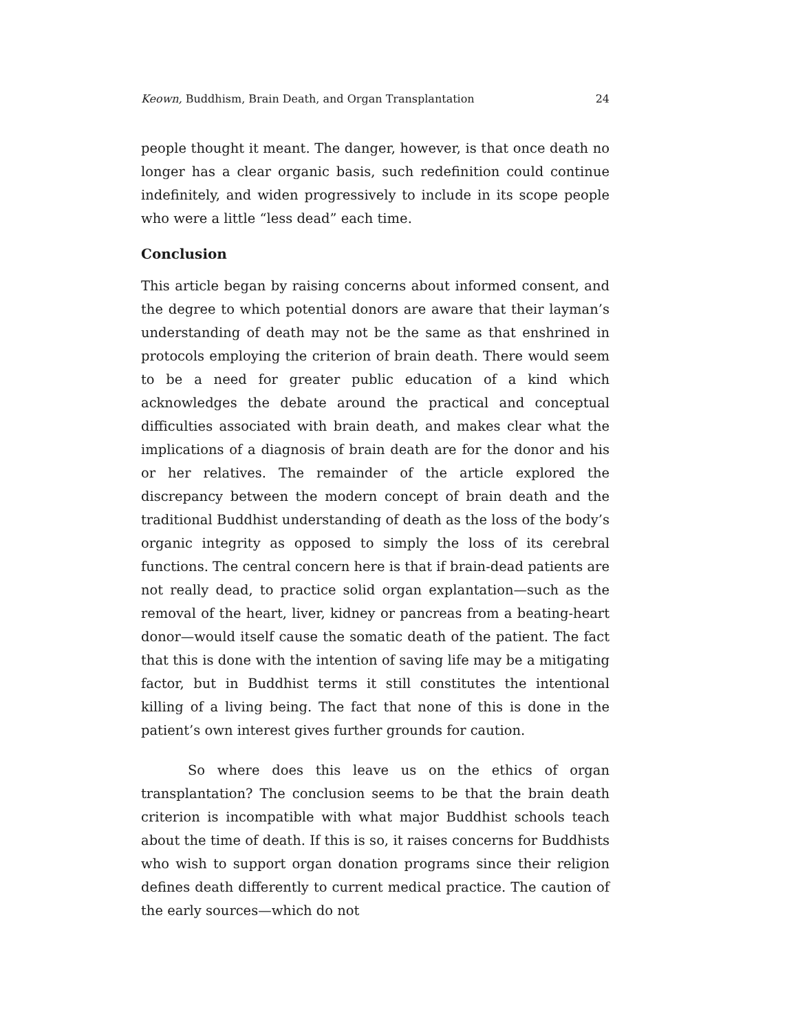Keown, Buddhism, Brain Death, and Organ Transplantation 24
people thought it meant. The danger, however, is that once death no longer has a clear organic basis, such redefinition could continue indefinitely, and widen progressively to include in its scope people who were a little “less dead” each time.
Conclusion
This article began by raising concerns about informed consent, and the degree to which potential donors are aware that their layman’s understanding of death may not be the same as that enshrined in protocols employing the criterion of brain death. There would seem to be a need for greater public education of a kind which acknowledges the debate around the practical and conceptual difficulties associated with brain death, and makes clear what the implications of a diagnosis of brain death are for the donor and his or her relatives. The remainder of the article explored the discrepancy between the modern concept of brain death and the traditional Buddhist understanding of death as the loss of the body’s organic integrity as opposed to simply the loss of its cerebral functions. The central concern here is that if brain-dead patients are not really dead, to practice solid organ explantation—such as the removal of the heart, liver, kidney or pancreas from a beating-heart donor—would itself cause the somatic death of the patient. The fact that this is done with the intention of saving life may be a mitigating factor, but in Buddhist terms it still constitutes the intentional killing of a living being. The fact that none of this is done in the patient’s own interest gives further grounds for caution.
So where does this leave us on the ethics of organ transplantation? The conclusion seems to be that the brain death criterion is incompatible with what major Buddhist schools teach about the time of death. If this is so, it raises concerns for Buddhists who wish to support organ donation programs since their religion defines death differently to current medical practice. The caution of the early sources—which do not